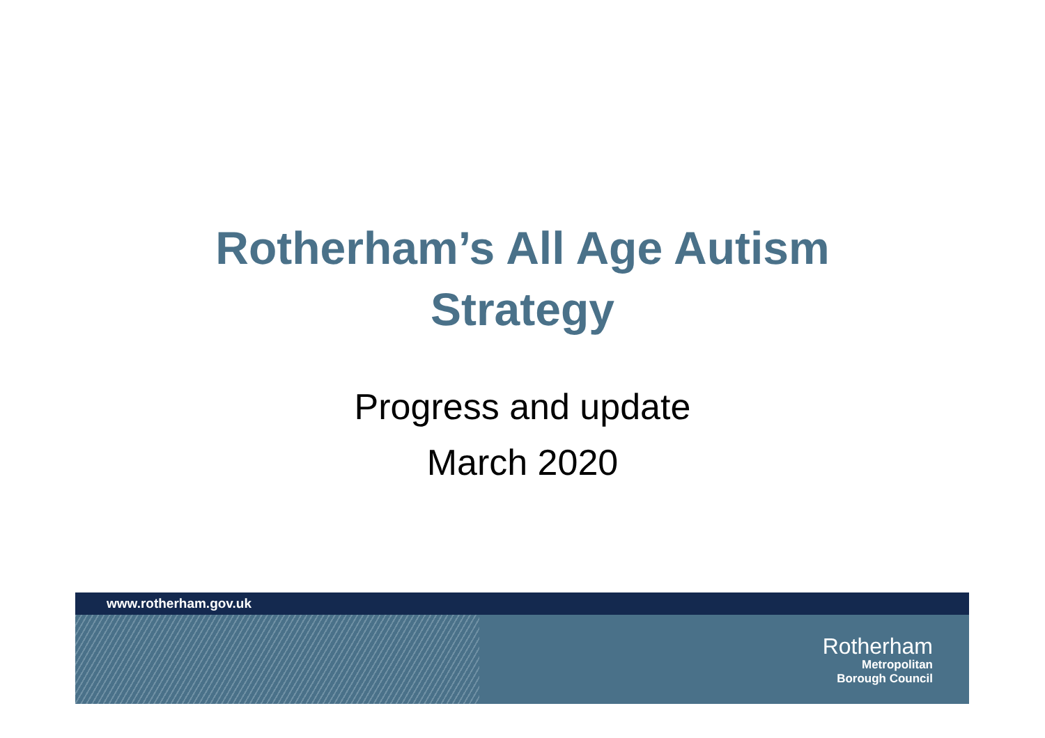Rotherham’s All Age Autism
Strategy
Progress and update
March 2020
www.rotherham.gov.uk
Rotherham
Metropolitan
Borough Council